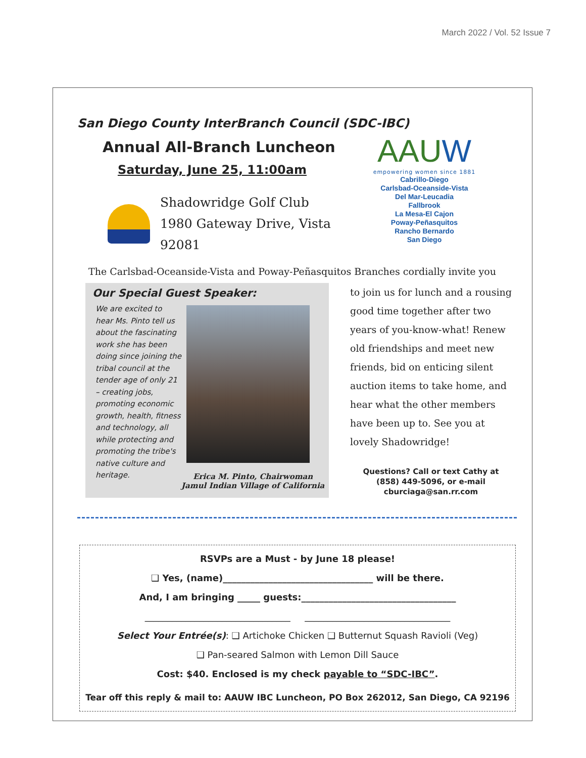March 2022 / Vol. 52 Issue 7
San Diego County InterBranch Council (SDC-IBC)
Annual All-Branch Luncheon
Saturday, June 25, 11:00am
Shadowridge Golf Club
1980 Gateway Drive, Vista 92081
AAUW
empowering women since 1881
Cabrillo-Diego
Carlsbad-Oceanside-Vista
Del Mar-Leucadia
Fallbrook
La Mesa-El Cajon
Poway-Peñasquitos
Rancho Bernardo
San Diego
The Carlsbad-Oceanside-Vista and Poway-Peñasquitos Branches cordially invite you
Our Special Guest Speaker:
We are excited to hear Ms. Pinto tell us about the fascinating work she has been doing since joining the tribal council at the tender age of only 21 – creating jobs, promoting economic growth, health, fitness and technology, all while protecting and promoting the tribe's native culture and heritage.
Erica M. Pinto, Chairwoman
Jamul Indian Village of California
to join us for lunch and a rousing good time together after two years of you-know-what! Renew old friendships and meet new friends, bid on enticing silent auction items to take home, and hear what the other members have been up to. See you at lovely Shadowridge!
Questions? Call or text Cathy at
(858) 449-5096, or e-mail
cburciaga@san.rr.com
RSVPs are a Must - by June 18 please!
❑ Yes, (name)_________________________________ will be there.
And, I am bringing _____ guests:__________________________________
________________________________ ________________________________
Select Your Entrée(s): ❑ Artichoke Chicken ❑ Butternut Squash Ravioli (Veg)
❑ Pan-seared Salmon with Lemon Dill Sauce
Cost: $40. Enclosed is my check payable to “SDC-IBC”.
Tear off this reply & mail to: AAUW IBC Luncheon, PO Box 262012, San Diego, CA 92196